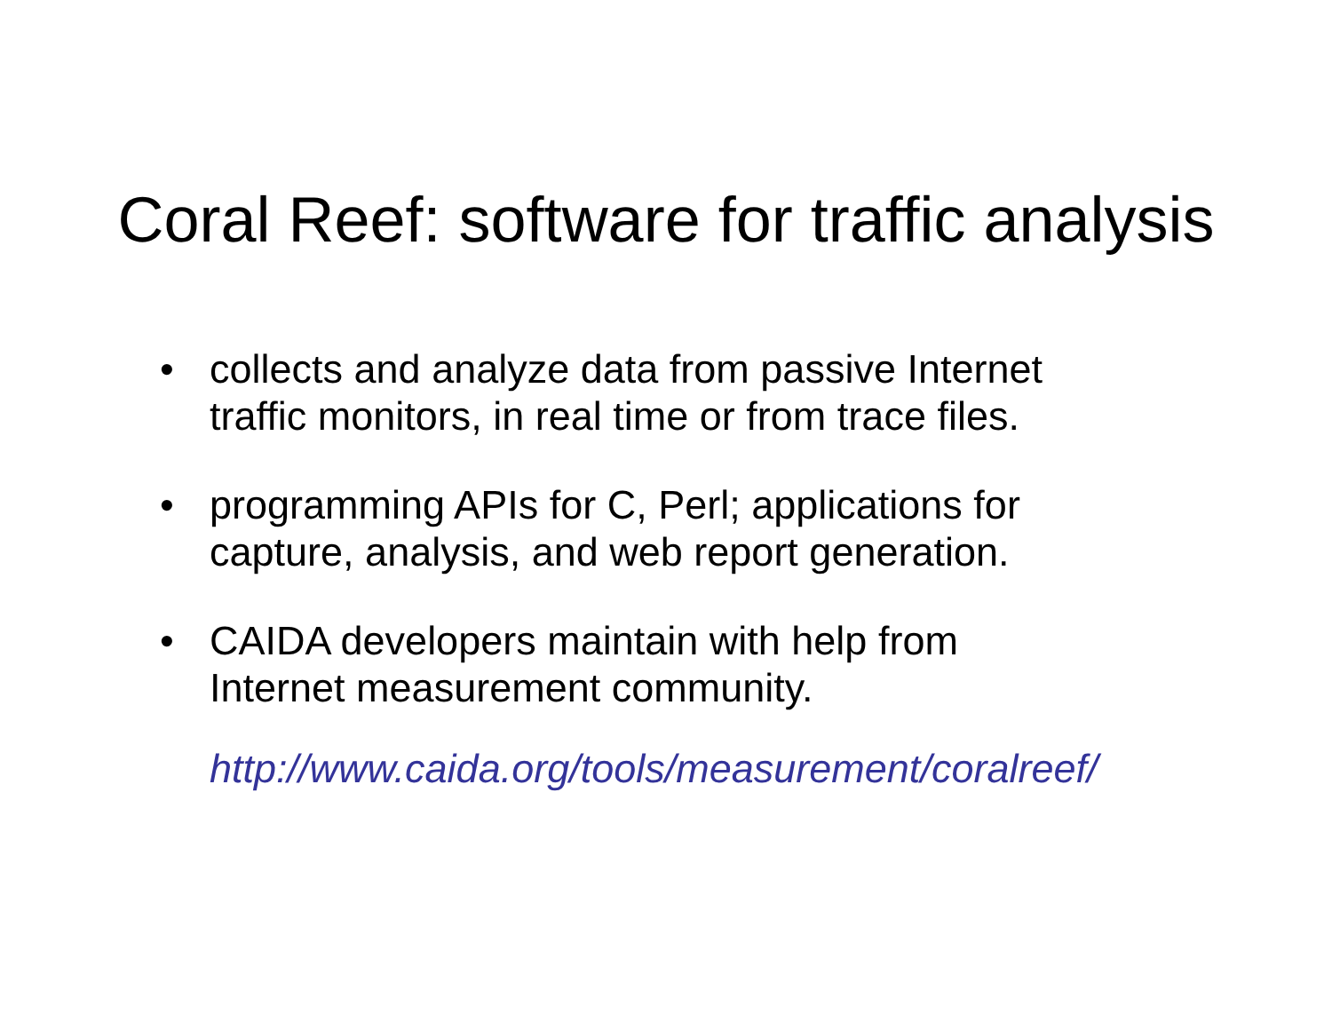Coral Reef: software for traffic analysis
• collects and analyze data from passive Internet
traffic monitors, in real time or from trace files.
• programming APIs for C, Perl; applications for
capture, analysis, and web report generation.
• CAIDA developers maintain with help from
Internet measurement community.
http://www.caida.org/tools/measurement/coralreef/